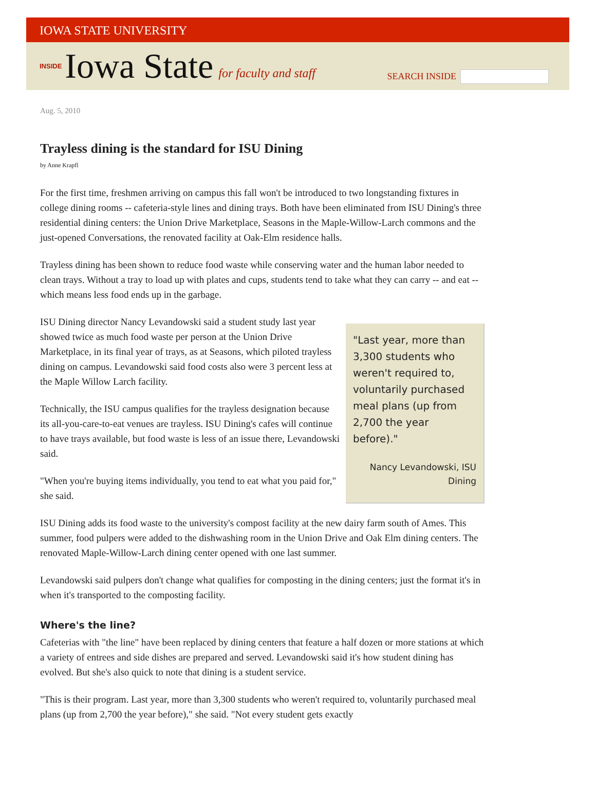IOWA STATE UNIVERSITY
INSIDE Iowa State for faculty and staff
SEARCH INSIDE
Aug. 5, 2010
Trayless dining is the standard for ISU Dining
by Anne Krapfl
For the first time, freshmen arriving on campus this fall won't be introduced to two longstanding fixtures in college dining rooms -- cafeteria-style lines and dining trays. Both have been eliminated from ISU Dining's three residential dining centers: the Union Drive Marketplace, Seasons in the Maple-Willow-Larch commons and the just-opened Conversations, the renovated facility at Oak-Elm residence halls.
Trayless dining has been shown to reduce food waste while conserving water and the human labor needed to clean trays. Without a tray to load up with plates and cups, students tend to take what they can carry -- and eat -- which means less food ends up in the garbage.
"Last year, more than 3,300 students who weren't required to, voluntarily purchased meal plans (up from 2,700 the year before)."
Nancy Levandowski, ISU Dining
ISU Dining director Nancy Levandowski said a student study last year showed twice as much food waste per person at the Union Drive Marketplace, in its final year of trays, as at Seasons, which piloted trayless dining on campus. Levandowski said food costs also were 3 percent less at the Maple Willow Larch facility.
Technically, the ISU campus qualifies for the trayless designation because its all-you-care-to-eat venues are trayless. ISU Dining's cafes will continue to have trays available, but food waste is less of an issue there, Levandowski said.
"When you're buying items individually, you tend to eat what you paid for," she said.
ISU Dining adds its food waste to the university's compost facility at the new dairy farm south of Ames. This summer, food pulpers were added to the dishwashing room in the Union Drive and Oak Elm dining centers. The renovated Maple-Willow-Larch dining center opened with one last summer.
Levandowski said pulpers don't change what qualifies for composting in the dining centers; just the format it's in when it's transported to the composting facility.
Where's the line?
Cafeterias with "the line" have been replaced by dining centers that feature a half dozen or more stations at which a variety of entrees and side dishes are prepared and served. Levandowski said it's how student dining has evolved. But she's also quick to note that dining is a student service.
"This is their program. Last year, more than 3,300 students who weren't required to, voluntarily purchased meal plans (up from 2,700 the year before)," she said. "Not every student gets exactly